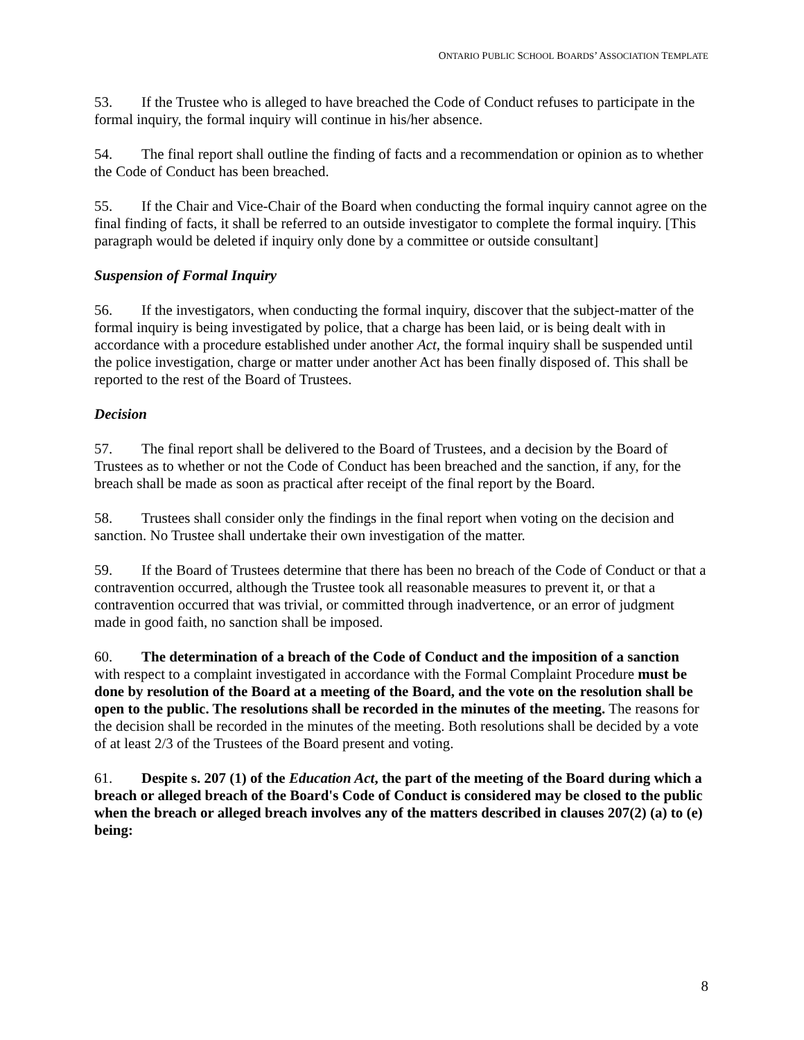ONTARIO PUBLIC SCHOOL BOARDS’ ASSOCIATION TEMPLATE
53. If the Trustee who is alleged to have breached the Code of Conduct refuses to participate in the formal inquiry, the formal inquiry will continue in his/her absence.
54. The final report shall outline the finding of facts and a recommendation or opinion as to whether the Code of Conduct has been breached.
55. If the Chair and Vice-Chair of the Board when conducting the formal inquiry cannot agree on the final finding of facts, it shall be referred to an outside investigator to complete the formal inquiry. [This paragraph would be deleted if inquiry only done by a committee or outside consultant]
Suspension of Formal Inquiry
56. If the investigators, when conducting the formal inquiry, discover that the subject-matter of the formal inquiry is being investigated by police, that a charge has been laid, or is being dealt with in accordance with a procedure established under another Act, the formal inquiry shall be suspended until the police investigation, charge or matter under another Act has been finally disposed of. This shall be reported to the rest of the Board of Trustees.
Decision
57. The final report shall be delivered to the Board of Trustees, and a decision by the Board of Trustees as to whether or not the Code of Conduct has been breached and the sanction, if any, for the breach shall be made as soon as practical after receipt of the final report by the Board.
58. Trustees shall consider only the findings in the final report when voting on the decision and sanction. No Trustee shall undertake their own investigation of the matter.
59. If the Board of Trustees determine that there has been no breach of the Code of Conduct or that a contravention occurred, although the Trustee took all reasonable measures to prevent it, or that a contravention occurred that was trivial, or committed through inadvertence, or an error of judgment made in good faith, no sanction shall be imposed.
60. The determination of a breach of the Code of Conduct and the imposition of a sanction with respect to a complaint investigated in accordance with the Formal Complaint Procedure must be done by resolution of the Board at a meeting of the Board, and the vote on the resolution shall be open to the public. The resolutions shall be recorded in the minutes of the meeting. The reasons for the decision shall be recorded in the minutes of the meeting. Both resolutions shall be decided by a vote of at least 2/3 of the Trustees of the Board present and voting.
61. Despite s. 207 (1) of the Education Act, the part of the meeting of the Board during which a breach or alleged breach of the Board's Code of Conduct is considered may be closed to the public when the breach or alleged breach involves any of the matters described in clauses 207(2) (a) to (e) being:
8